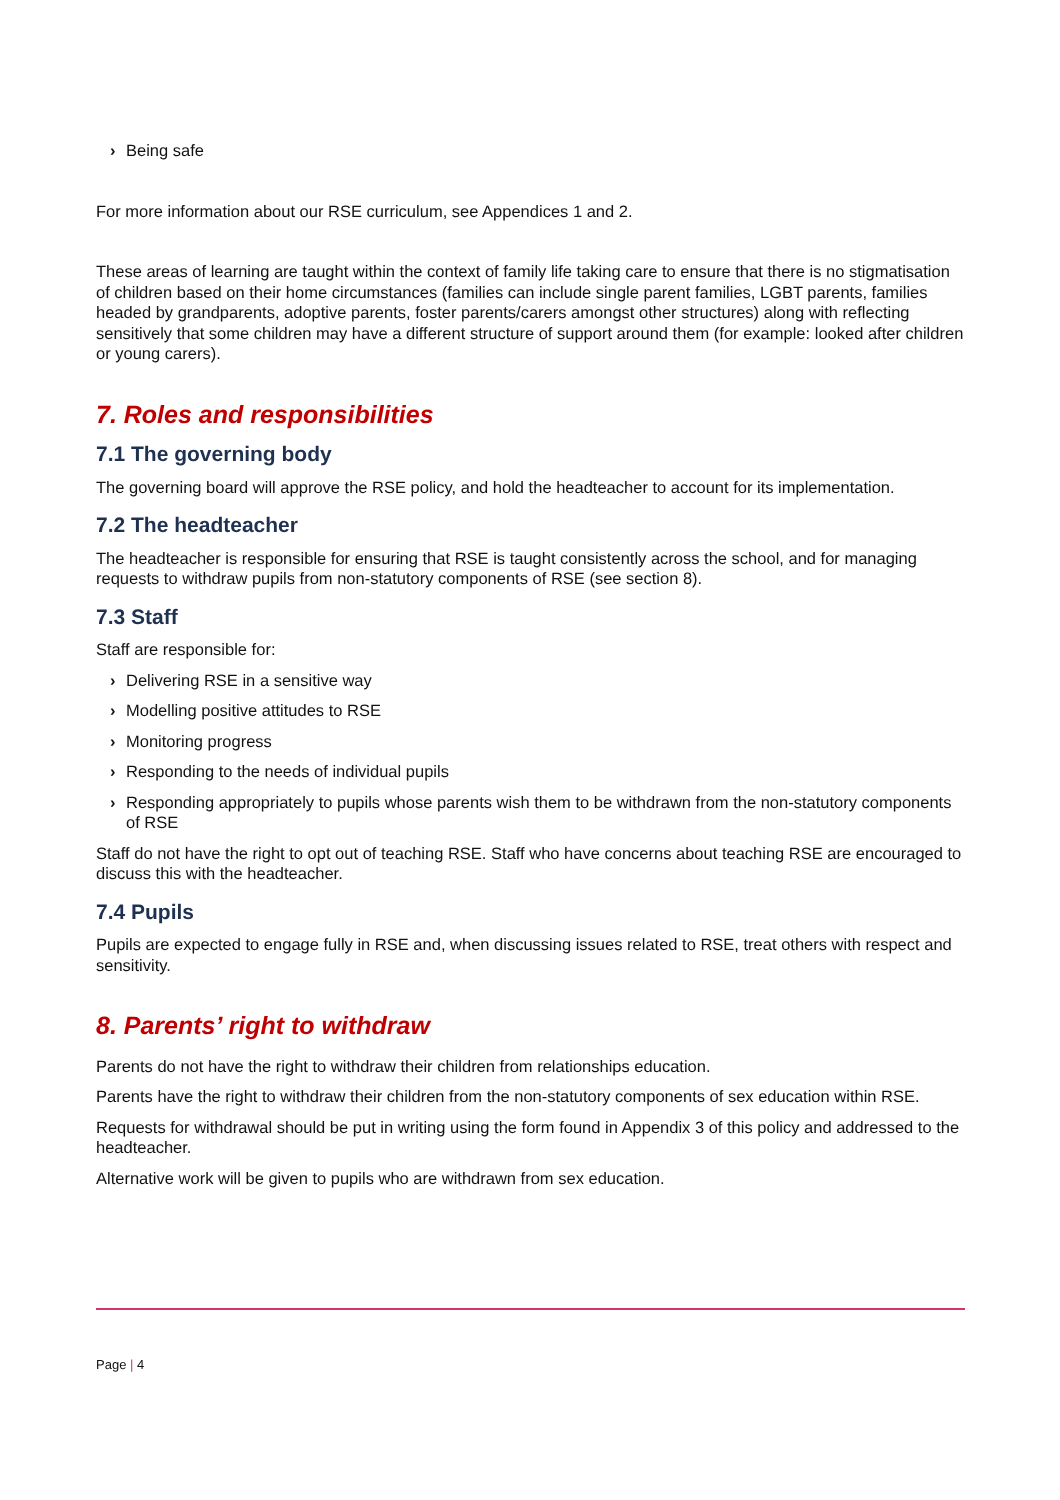› Being safe
For more information about our RSE curriculum, see Appendices 1 and 2.
These areas of learning are taught within the context of family life taking care to ensure that there is no stigmatisation of children based on their home circumstances (families can include single parent families, LGBT parents, families headed by grandparents, adoptive parents, foster parents/carers amongst other structures) along with reflecting sensitively that some children may have a different structure of support around them (for example: looked after children or young carers).
7. Roles and responsibilities
7.1 The governing body
The governing board will approve the RSE policy, and hold the headteacher to account for its implementation.
7.2 The headteacher
The headteacher is responsible for ensuring that RSE is taught consistently across the school, and for managing requests to withdraw pupils from non-statutory components of RSE (see section 8).
7.3 Staff
Staff are responsible for:
› Delivering RSE in a sensitive way
› Modelling positive attitudes to RSE
› Monitoring progress
› Responding to the needs of individual pupils
› Responding appropriately to pupils whose parents wish them to be withdrawn from the non-statutory components of RSE
Staff do not have the right to opt out of teaching RSE. Staff who have concerns about teaching RSE are encouraged to discuss this with the headteacher.
7.4 Pupils
Pupils are expected to engage fully in RSE and, when discussing issues related to RSE, treat others with respect and sensitivity.
8. Parents’ right to withdraw
Parents do not have the right to withdraw their children from relationships education.
Parents have the right to withdraw their children from the non-statutory components of sex education within RSE.
Requests for withdrawal should be put in writing using the form found in Appendix 3 of this policy and addressed to the headteacher.
Alternative work will be given to pupils who are withdrawn from sex education.
Page | 4